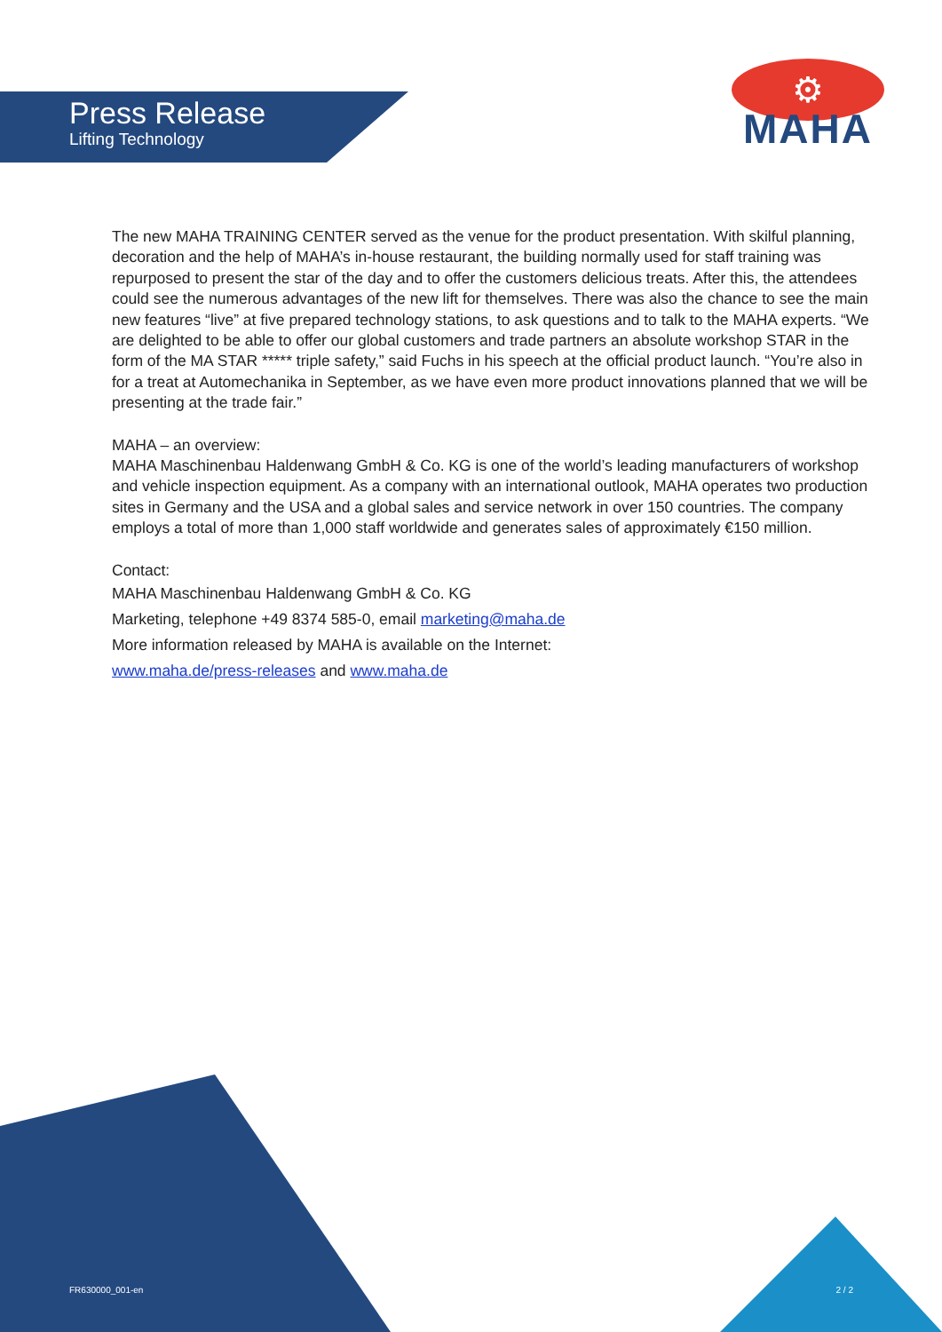Press Release
Lifting Technology
⚙
MAHA
The new MAHA TRAINING CENTER served as the venue for the product presentation. With skilful planning, decoration and the help of MAHA’s in-house restaurant, the building normally used for staff training was repurposed to present the star of the day and to offer the customers delicious treats. After this, the attendees could see the numerous advantages of the new lift for themselves. There was also the chance to see the main new features “live” at five prepared technology stations, to ask questions and to talk to the MAHA experts. “We are delighted to be able to offer our global customers and trade partners an absolute workshop STAR in the form of the MA STAR ***** triple safety,” said Fuchs in his speech at the official product launch. “You’re also in for a treat at Automechanika in September, as we have even more product innovations planned that we will be presenting at the trade fair.”
MAHA – an overview:
MAHA Maschinenbau Haldenwang GmbH & Co. KG is one of the world’s leading manufacturers of workshop and vehicle inspection equipment. As a company with an international outlook, MAHA operates two production sites in Germany and the USA and a global sales and service network in over 150 countries. The company employs a total of more than 1,000 staff worldwide and generates sales of approximately €150 million.
Contact:
MAHA Maschinenbau Haldenwang GmbH & Co. KG
Marketing, telephone +49 8374 585-0, email marketing@maha.de
More information released by MAHA is available on the Internet:
www.maha.de/press-releases and www.maha.de
FR630000_001-en 2 / 2